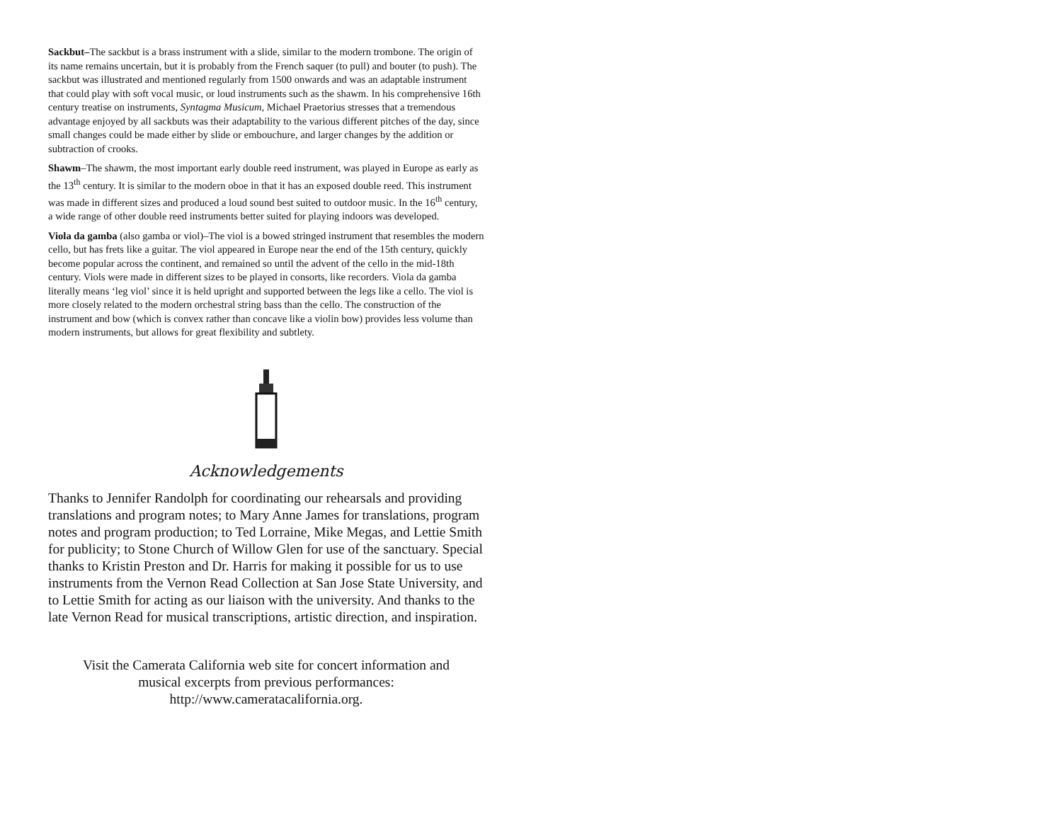Sackbut–The sackbut is a brass instrument with a slide, similar to the modern trombone. The origin of its name remains uncertain, but it is probably from the French saquer (to pull) and bouter (to push). The sackbut was illustrated and mentioned regularly from 1500 onwards and was an adaptable instrument that could play with soft vocal music, or loud instruments such as the shawm. In his comprehensive 16th century treatise on instruments, Syntagma Musicum, Michael Praetorius stresses that a tremendous advantage enjoyed by all sackbuts was their adaptability to the various different pitches of the day, since small changes could be made either by slide or embouchure, and larger changes by the addition or subtraction of crooks.
Shawm–The shawm, the most important early double reed instrument, was played in Europe as early as the 13<sup>th</sup> century. It is similar to the modern oboe in that it has an exposed double reed. This instrument was made in different sizes and produced a loud sound best suited to outdoor music. In the 16<sup>th</sup> century, a wide range of other double reed instruments better suited for playing indoors was developed.
Viola da gamba (also gamba or viol)–The viol is a bowed stringed instrument that resembles the modern cello, but has frets like a guitar. The viol appeared in Europe near the end of the 15th century, quickly become popular across the continent, and remained so until the advent of the cello in the mid-18th century. Viols were made in different sizes to be played in consorts, like recorders. Viola da gamba literally means ‘leg viol’ since it is held upright and supported between the legs like a cello. The viol is more closely related to the modern orchestral string bass than the cello. The construction of the instrument and bow (which is convex rather than concave like a violin bow) provides less volume than modern instruments, but allows for great flexibility and subtlety.
Acknowledgements
Thanks to Jennifer Randolph for coordinating our rehearsals and providing translations and program notes; to Mary Anne James for translations, program notes and program production; to Ted Lorraine, Mike Megas, and Lettie Smith for publicity; to Stone Church of Willow Glen for use of the sanctuary. Special thanks to Kristin Preston and Dr. Harris for making it possible for us to use instruments from the Vernon Read Collection at San Jose State University, and to Lettie Smith for acting as our liaison with the university. And thanks to the late Vernon Read for musical transcriptions, artistic direction, and inspiration.
Visit the Camerata California web site for concert information and
musical excerpts from previous performances:
http://www.cameratacalifornia.org.